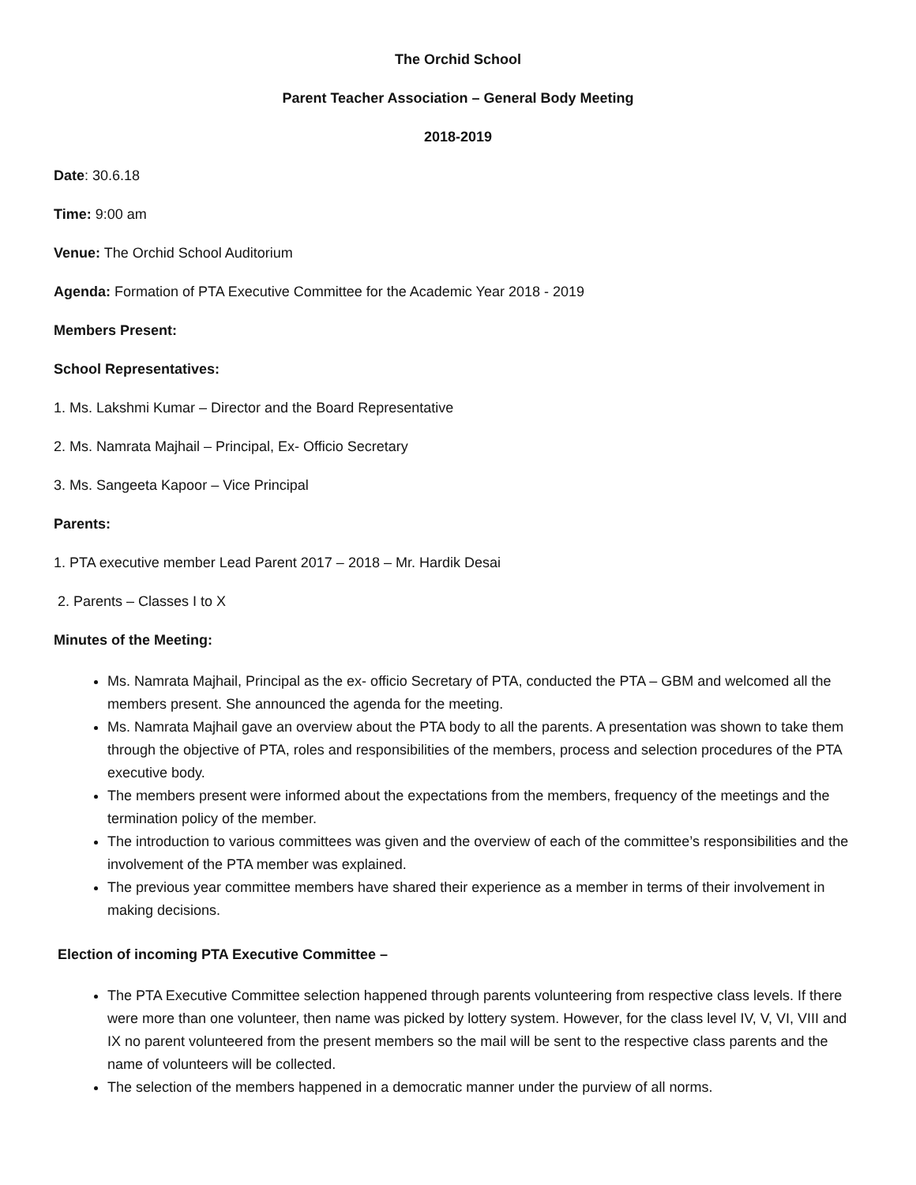The Orchid School
Parent Teacher Association – General Body Meeting
2018-2019
Date: 30.6.18
Time: 9:00 am
Venue: The Orchid School Auditorium
Agenda: Formation of PTA Executive Committee for the Academic Year 2018 - 2019
Members Present:
School Representatives:
1. Ms. Lakshmi Kumar – Director and the Board Representative
2. Ms. Namrata Majhail – Principal, Ex- Officio Secretary
3. Ms. Sangeeta Kapoor – Vice Principal
Parents:
1. PTA executive member Lead Parent 2017 – 2018 – Mr. Hardik Desai
2. Parents – Classes I to X
Minutes of the Meeting:
Ms. Namrata Majhail, Principal as the ex- officio Secretary of PTA, conducted the PTA – GBM and welcomed all the members present. She announced the agenda for the meeting.
Ms. Namrata Majhail gave an overview about the PTA body to all the parents. A presentation was shown to take them through the objective of PTA, roles and responsibilities of the members, process and selection procedures of the PTA executive body.
The members present were informed about the expectations from the members, frequency of the meetings and the termination policy of the member.
The introduction to various committees was given and the overview of each of the committee’s responsibilities and the involvement of the PTA member was explained.
The previous year committee members have shared their experience as a member in terms of their involvement in making decisions.
Election of incoming PTA Executive Committee –
The PTA Executive Committee selection happened through parents volunteering from respective class levels. If there were more than one volunteer, then name was picked by lottery system. However, for the class level IV, V, VI, VIII and IX no parent volunteered from the present members so the mail will be sent to the respective class parents and the name of volunteers will be collected.
The selection of the members happened in a democratic manner under the purview of all norms.